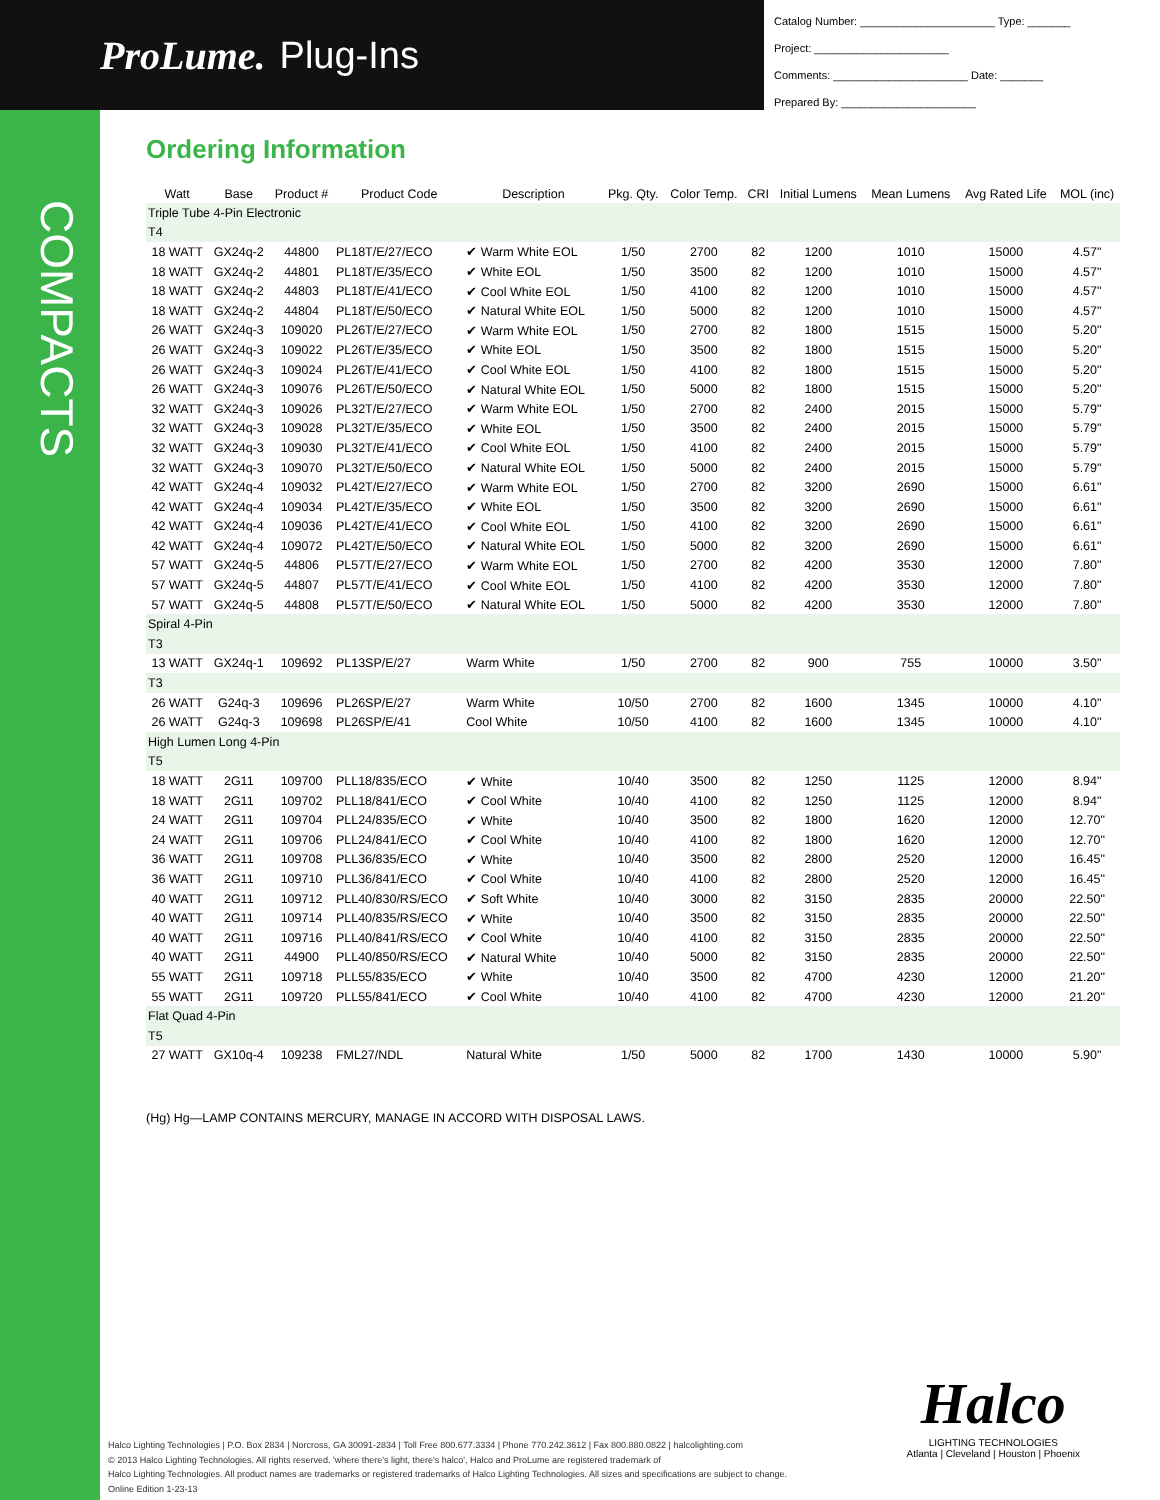ProLume. Plug-Ins
Catalog Number: ______________________ Type: _______
Project: ______________________
Comments: ______________________ Date: _______
Prepared By: ______________________
COMPACTS
Ordering Information
| Watt | Base | Product # | Product Code | Description | Pkg. Qty. | Color Temp. | CRI | Initial Lumens | Mean Lumens | Avg Rated Life | MOL (inc) |
| --- | --- | --- | --- | --- | --- | --- | --- | --- | --- | --- | --- |
| Triple Tube 4-Pin Electronic | | | | | | | | | | | |
| T4 | | | | | | | | | | | |
| 18 WATT | GX24q-2 | 44800 | PL18T/E/27/ECO | ✔ Warm White EOL | 1/50 | 2700 | 82 | 1200 | 1010 | 15000 | 4.57" |
| 18 WATT | GX24q-2 | 44801 | PL18T/E/35/ECO | ✔ White EOL | 1/50 | 3500 | 82 | 1200 | 1010 | 15000 | 4.57" |
| 18 WATT | GX24q-2 | 44803 | PL18T/E/41/ECO | ✔ Cool White EOL | 1/50 | 4100 | 82 | 1200 | 1010 | 15000 | 4.57" |
| 18 WATT | GX24q-2 | 44804 | PL18T/E/50/ECO | ✔ Natural White EOL | 1/50 | 5000 | 82 | 1200 | 1010 | 15000 | 4.57" |
| 26 WATT | GX24q-3 | 109020 | PL26T/E/27/ECO | ✔ Warm White EOL | 1/50 | 2700 | 82 | 1800 | 1515 | 15000 | 5.20" |
| 26 WATT | GX24q-3 | 109022 | PL26T/E/35/ECO | ✔ White EOL | 1/50 | 3500 | 82 | 1800 | 1515 | 15000 | 5.20" |
| 26 WATT | GX24q-3 | 109024 | PL26T/E/41/ECO | ✔ Cool White EOL | 1/50 | 4100 | 82 | 1800 | 1515 | 15000 | 5.20" |
| 26 WATT | GX24q-3 | 109076 | PL26T/E/50/ECO | ✔ Natural White EOL | 1/50 | 5000 | 82 | 1800 | 1515 | 15000 | 5.20" |
| 32 WATT | GX24q-3 | 109026 | PL32T/E/27/ECO | ✔ Warm White EOL | 1/50 | 2700 | 82 | 2400 | 2015 | 15000 | 5.79" |
| 32 WATT | GX24q-3 | 109028 | PL32T/E/35/ECO | ✔ White EOL | 1/50 | 3500 | 82 | 2400 | 2015 | 15000 | 5.79" |
| 32 WATT | GX24q-3 | 109030 | PL32T/E/41/ECO | ✔ Cool White EOL | 1/50 | 4100 | 82 | 2400 | 2015 | 15000 | 5.79" |
| 32 WATT | GX24q-3 | 109070 | PL32T/E/50/ECO | ✔ Natural White EOL | 1/50 | 5000 | 82 | 2400 | 2015 | 15000 | 5.79" |
| 42 WATT | GX24q-4 | 109032 | PL42T/E/27/ECO | ✔ Warm White EOL | 1/50 | 2700 | 82 | 3200 | 2690 | 15000 | 6.61" |
| 42 WATT | GX24q-4 | 109034 | PL42T/E/35/ECO | ✔ White EOL | 1/50 | 3500 | 82 | 3200 | 2690 | 15000 | 6.61" |
| 42 WATT | GX24q-4 | 109036 | PL42T/E/41/ECO | ✔ Cool White EOL | 1/50 | 4100 | 82 | 3200 | 2690 | 15000 | 6.61" |
| 42 WATT | GX24q-4 | 109072 | PL42T/E/50/ECO | ✔ Natural White EOL | 1/50 | 5000 | 82 | 3200 | 2690 | 15000 | 6.61" |
| 57 WATT | GX24q-5 | 44806 | PL57T/E/27/ECO | ✔ Warm White EOL | 1/50 | 2700 | 82 | 4200 | 3530 | 12000 | 7.80" |
| 57 WATT | GX24q-5 | 44807 | PL57T/E/41/ECO | ✔ Cool White EOL | 1/50 | 4100 | 82 | 4200 | 3530 | 12000 | 7.80" |
| 57 WATT | GX24q-5 | 44808 | PL57T/E/50/ECO | ✔ Natural White EOL | 1/50 | 5000 | 82 | 4200 | 3530 | 12000 | 7.80" |
| Spiral 4-Pin | | | | | | | | | | | |
| T3 | | | | | | | | | | | |
| 13 WATT | GX24q-1 | 109692 | PL13SP/E/27 | Warm White | 1/50 | 2700 | 82 | 900 | 755 | 10000 | 3.50" |
| T3 | | | | | | | | | | | |
| 26 WATT | G24q-3 | 109696 | PL26SP/E/27 | Warm White | 10/50 | 2700 | 82 | 1600 | 1345 | 10000 | 4.10" |
| 26 WATT | G24q-3 | 109698 | PL26SP/E/41 | Cool White | 10/50 | 4100 | 82 | 1600 | 1345 | 10000 | 4.10" |
| High Lumen Long 4-Pin | | | | | | | | | | | |
| T5 | | | | | | | | | | | |
| 18 WATT | 2G11 | 109700 | PLL18/835/ECO | ✔ White | 10/40 | 3500 | 82 | 1250 | 1125 | 12000 | 8.94" |
| 18 WATT | 2G11 | 109702 | PLL18/841/ECO | ✔ Cool White | 10/40 | 4100 | 82 | 1250 | 1125 | 12000 | 8.94" |
| 24 WATT | 2G11 | 109704 | PLL24/835/ECO | ✔ White | 10/40 | 3500 | 82 | 1800 | 1620 | 12000 | 12.70" |
| 24 WATT | 2G11 | 109706 | PLL24/841/ECO | ✔ Cool White | 10/40 | 4100 | 82 | 1800 | 1620 | 12000 | 12.70" |
| 36 WATT | 2G11 | 109708 | PLL36/835/ECO | ✔ White | 10/40 | 3500 | 82 | 2800 | 2520 | 12000 | 16.45" |
| 36 WATT | 2G11 | 109710 | PLL36/841/ECO | ✔ Cool White | 10/40 | 4100 | 82 | 2800 | 2520 | 12000 | 16.45" |
| 40 WATT | 2G11 | 109712 | PLL40/830/RS/ECO | ✔ Soft White | 10/40 | 3000 | 82 | 3150 | 2835 | 20000 | 22.50" |
| 40 WATT | 2G11 | 109714 | PLL40/835/RS/ECO | ✔ White | 10/40 | 3500 | 82 | 3150 | 2835 | 20000 | 22.50" |
| 40 WATT | 2G11 | 109716 | PLL40/841/RS/ECO | ✔ Cool White | 10/40 | 4100 | 82 | 3150 | 2835 | 20000 | 22.50" |
| 40 WATT | 2G11 | 44900 | PLL40/850/RS/ECO | ✔ Natural White | 10/40 | 5000 | 82 | 3150 | 2835 | 20000 | 22.50" |
| 55 WATT | 2G11 | 109718 | PLL55/835/ECO | ✔ White | 10/40 | 3500 | 82 | 4700 | 4230 | 12000 | 21.20" |
| 55 WATT | 2G11 | 109720 | PLL55/841/ECO | ✔ Cool White | 10/40 | 4100 | 82 | 4700 | 4230 | 12000 | 21.20" |
| Flat Quad 4-Pin | | | | | | | | | | | |
| T5 | | | | | | | | | | | |
| 27 WATT | GX10q-4 | 109238 | FML27/NDL | Natural White | 1/50 | 5000 | 82 | 1700 | 1430 | 10000 | 5.90" |
(Hg) Hg—LAMP CONTAINS MERCURY, MANAGE IN ACCORD WITH DISPOSAL LAWS.
Halco
LIGHTING TECHNOLOGIES
Atlanta | Cleveland | Houston | Phoenix
Halco Lighting Technologies | P.O. Box 2834 | Norcross, GA 30091-2834 | Toll Free 800.677.3334 | Phone 770.242.3612 | Fax 800.880.0822 | halcolighting.com
© 2013 Halco Lighting Technologies. All rights reserved. 'where there's light, there's halco', Halco and ProLume are registered trademark of
Halco Lighting Technologies. All product names are trademarks or registered trademarks of Halco Lighting Technologies. All sizes and specifications are subject to change.
Online Edition 1-23-13